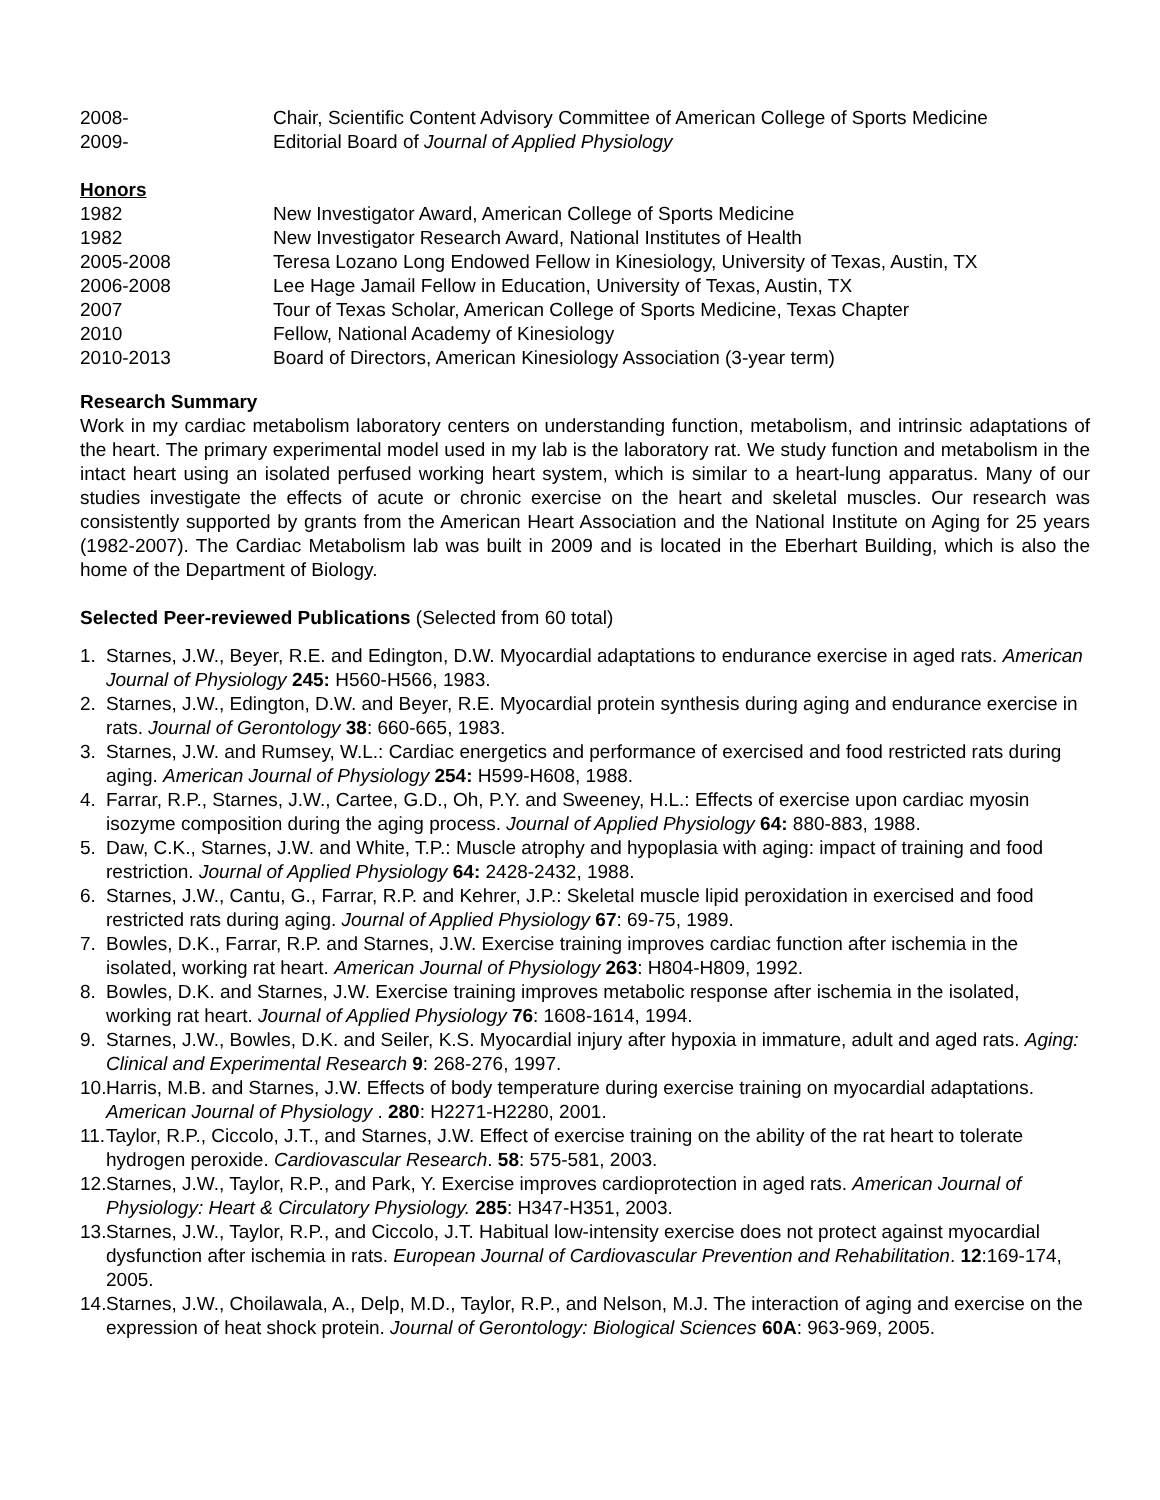2008- Chair, Scientific Content Advisory Committee of American College of Sports Medicine
2009- Editorial Board of Journal of Applied Physiology
Honors
1982 New Investigator Award, American College of Sports Medicine
1982 New Investigator Research Award, National Institutes of Health
2005-2008 Teresa Lozano Long Endowed Fellow in Kinesiology, University of Texas, Austin, TX
2006-2008 Lee Hage Jamail Fellow in Education, University of Texas, Austin, TX
2007 Tour of Texas Scholar, American College of Sports Medicine, Texas Chapter
2010 Fellow, National Academy of Kinesiology
2010-2013 Board of Directors, American Kinesiology Association (3-year term)
Research Summary
Work in my cardiac metabolism laboratory centers on understanding function, metabolism, and intrinsic adaptations of the heart. The primary experimental model used in my lab is the laboratory rat. We study function and metabolism in the intact heart using an isolated perfused working heart system, which is similar to a heart-lung apparatus. Many of our studies investigate the effects of acute or chronic exercise on the heart and skeletal muscles. Our research was consistently supported by grants from the American Heart Association and the National Institute on Aging for 25 years (1982-2007). The Cardiac Metabolism lab was built in 2009 and is located in the Eberhart Building, which is also the home of the Department of Biology.
Selected Peer-reviewed Publications (Selected from 60 total)
1. Starnes, J.W., Beyer, R.E. and Edington, D.W. Myocardial adaptations to endurance exercise in aged rats. American Journal of Physiology 245: H560-H566, 1983.
2. Starnes, J.W., Edington, D.W. and Beyer, R.E. Myocardial protein synthesis during aging and endurance exercise in rats. Journal of Gerontology 38: 660-665, 1983.
3. Starnes, J.W. and Rumsey, W.L.: Cardiac energetics and performance of exercised and food restricted rats during aging. American Journal of Physiology 254: H599-H608, 1988.
4. Farrar, R.P., Starnes, J.W., Cartee, G.D., Oh, P.Y. and Sweeney, H.L.: Effects of exercise upon cardiac myosin isozyme composition during the aging process. Journal of Applied Physiology 64: 880-883, 1988.
5. Daw, C.K., Starnes, J.W. and White, T.P.: Muscle atrophy and hypoplasia with aging: impact of training and food restriction. Journal of Applied Physiology 64: 2428-2432, 1988.
6. Starnes, J.W., Cantu, G., Farrar, R.P. and Kehrer, J.P.: Skeletal muscle lipid peroxidation in exercised and food restricted rats during aging. Journal of Applied Physiology 67: 69-75, 1989.
7. Bowles, D.K., Farrar, R.P. and Starnes, J.W. Exercise training improves cardiac function after ischemia in the isolated, working rat heart. American Journal of Physiology 263: H804-H809, 1992.
8. Bowles, D.K. and Starnes, J.W. Exercise training improves metabolic response after ischemia in the isolated, working rat heart. Journal of Applied Physiology 76: 1608-1614, 1994.
9. Starnes, J.W., Bowles, D.K. and Seiler, K.S. Myocardial injury after hypoxia in immature, adult and aged rats. Aging: Clinical and Experimental Research 9: 268-276, 1997.
10. Harris, M.B. and Starnes, J.W. Effects of body temperature during exercise training on myocardial adaptations. American Journal of Physiology . 280: H2271-H2280, 2001.
11. Taylor, R.P., Ciccolo, J.T., and Starnes, J.W. Effect of exercise training on the ability of the rat heart to tolerate hydrogen peroxide. Cardiovascular Research. 58: 575-581, 2003.
12. Starnes, J.W., Taylor, R.P., and Park, Y. Exercise improves cardioprotection in aged rats. American Journal of Physiology: Heart & Circulatory Physiology. 285: H347-H351, 2003.
13. Starnes, J.W., Taylor, R.P., and Ciccolo, J.T. Habitual low-intensity exercise does not protect against myocardial dysfunction after ischemia in rats. European Journal of Cardiovascular Prevention and Rehabilitation. 12:169-174, 2005.
14. Starnes, J.W., Choilawala, A., Delp, M.D., Taylor, R.P., and Nelson, M.J. The interaction of aging and exercise on the expression of heat shock protein. Journal of Gerontology: Biological Sciences 60A: 963-969, 2005.